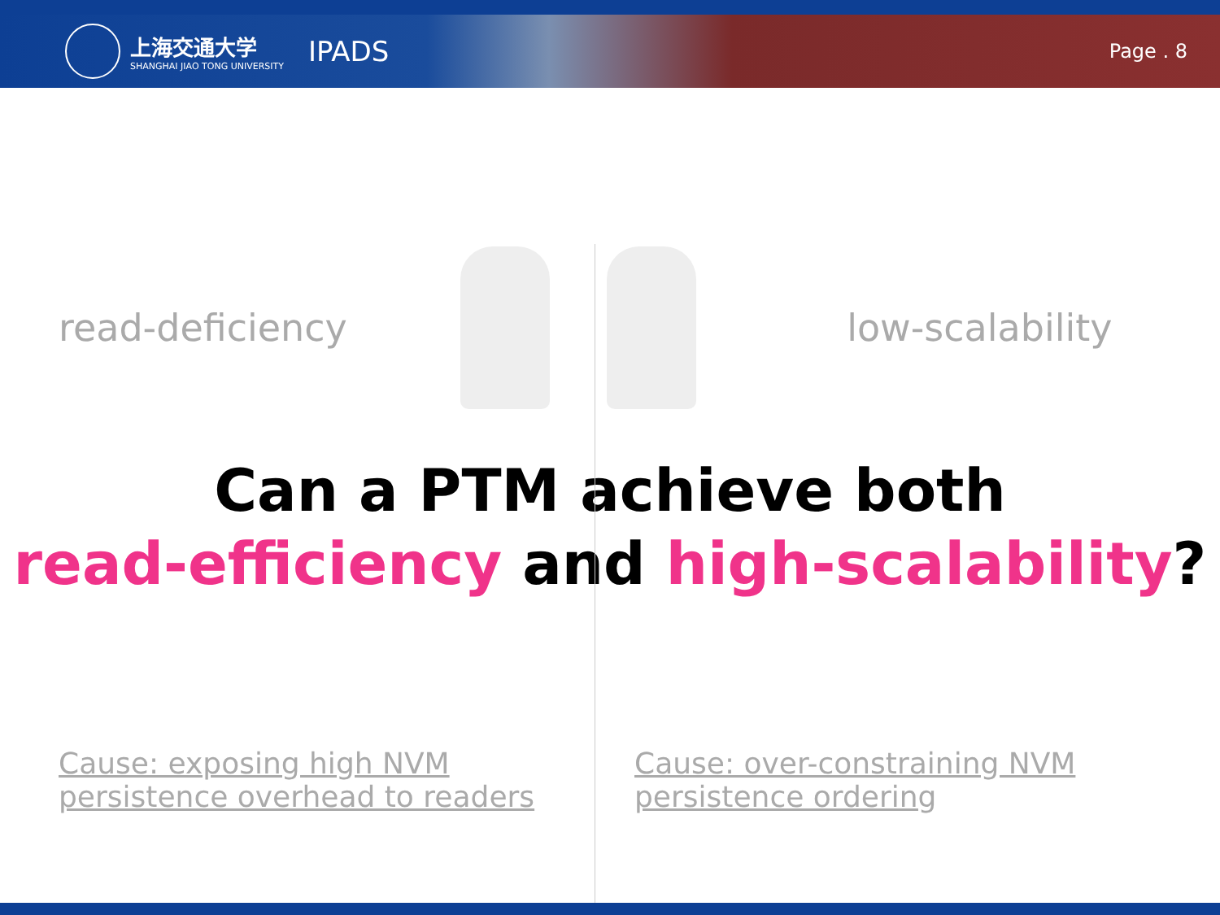上海交通大学
SHANGHAI JIAO TONG UNIVERSITY
IPADS
Page . 8
read-deficiency low-scalability
Can a PTM achieve both
read-efficiency and high-scalability?
Cause: exposing high NVM persistence overhead to readers
Cause: over-constraining NVM persistence ordering